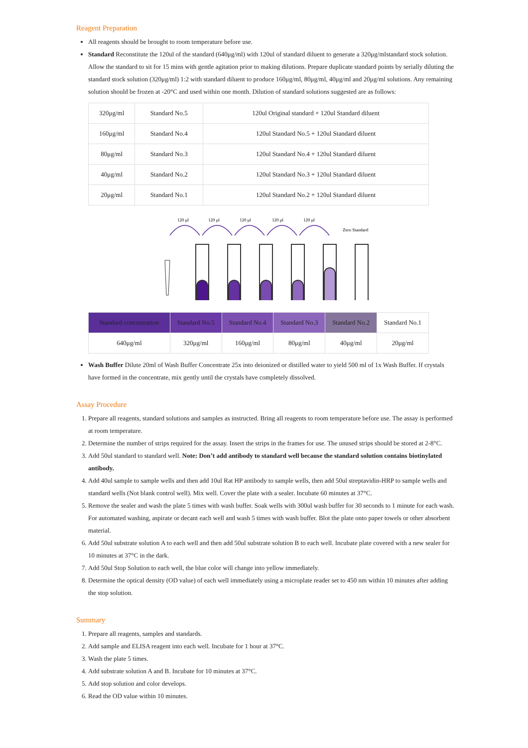Reagent Preparation
All reagents should be brought to room temperature before use.
Standard Reconstitute the 120ul of the standard (640μg/ml) with 120ul of standard diluent to generate a 320μg/mlstandard stock solution. Allow the standard to sit for 15 mins with gentle agitation prior to making dilutions. Prepare duplicate standard points by serially diluting the standard stock solution (320μg/ml) 1:2 with standard diluent to produce 160μg/ml, 80μg/ml, 40μg/ml and 20μg/ml solutions. Any remaining solution should be frozen at -20°C and used within one month. Dilution of standard solutions suggested are as follows:
| 320μg/ml | Standard No.5 | 120ul Original standard + 120ul Standard diluent |
| 160μg/ml | Standard No.4 | 120ul Standard No.5 + 120ul Standard diluent |
| 80μg/ml | Standard No.3 | 120ul Standard No.4 + 120ul Standard diluent |
| 40μg/ml | Standard No.2 | 120ul Standard No.3 + 120ul Standard diluent |
| 20μg/ml | Standard No.1 | 120ul Standard No.2 + 120ul Standard diluent |
120 μl
120 μl
120 μl
120 μl
120 μl
Zero Standard
| Standard concentration | Standard No.5 | Standard No.4 | Standard No.3 | Standard No.2 | Standard No.1 |
| 640μg/ml | 320μg/ml | 160μg/ml | 80μg/ml | 40μg/ml | 20μg/ml |
Wash Buffer Dilute 20ml of Wash Buffer Concentrate 25x into deionized or distilled water to yield 500 ml of 1x Wash Buffer. If crystals have formed in the concentrate, mix gently until the crystals have completely dissolved.
Assay Procedure
1. Prepare all reagents, standard solutions and samples as instructed. Bring all reagents to room temperature before use. The assay is performed at room temperature.
2. Determine the number of strips required for the assay. Insert the strips in the frames for use. The unused strips should be stored at 2-8°C.
3. Add 50ul standard to standard well. Note: Don’t add antibody to standard well because the standard solution contains biotinylated antibody.
4. Add 40ul sample to sample wells and then add 10ul Rat HP antibody to sample wells, then add 50ul streptavidin-HRP to sample wells and standard wells (Not blank control well). Mix well. Cover the plate with a sealer. Incubate 60 minutes at 37°C.
5. Remove the sealer and wash the plate 5 times with wash buffer. Soak wells with 300ul wash buffer for 30 seconds to 1 minute for each wash. For automated washing, aspirate or decant each well and wash 5 times with wash buffer. Blot the plate onto paper towels or other absorbent material.
6. Add 50ul substrate solution A to each well and then add 50ul substrate solution B to each well. Incubate plate covered with a new sealer for 10 minutes at 37°C in the dark.
7. Add 50ul Stop Solution to each well, the blue color will change into yellow immediately.
8. Determine the optical density (OD value) of each well immediately using a microplate reader set to 450 nm within 10 minutes after adding the stop solution.
Summary
1. Prepare all reagents, samples and standards.
2. Add sample and ELISA reagent into each well. Incubate for 1 hour at 37°C.
3. Wash the plate 5 times.
4. Add substrate solution A and B. Incubate for 10 minutes at 37°C.
5. Add stop solution and color develops.
6. Read the OD value within 10 minutes.